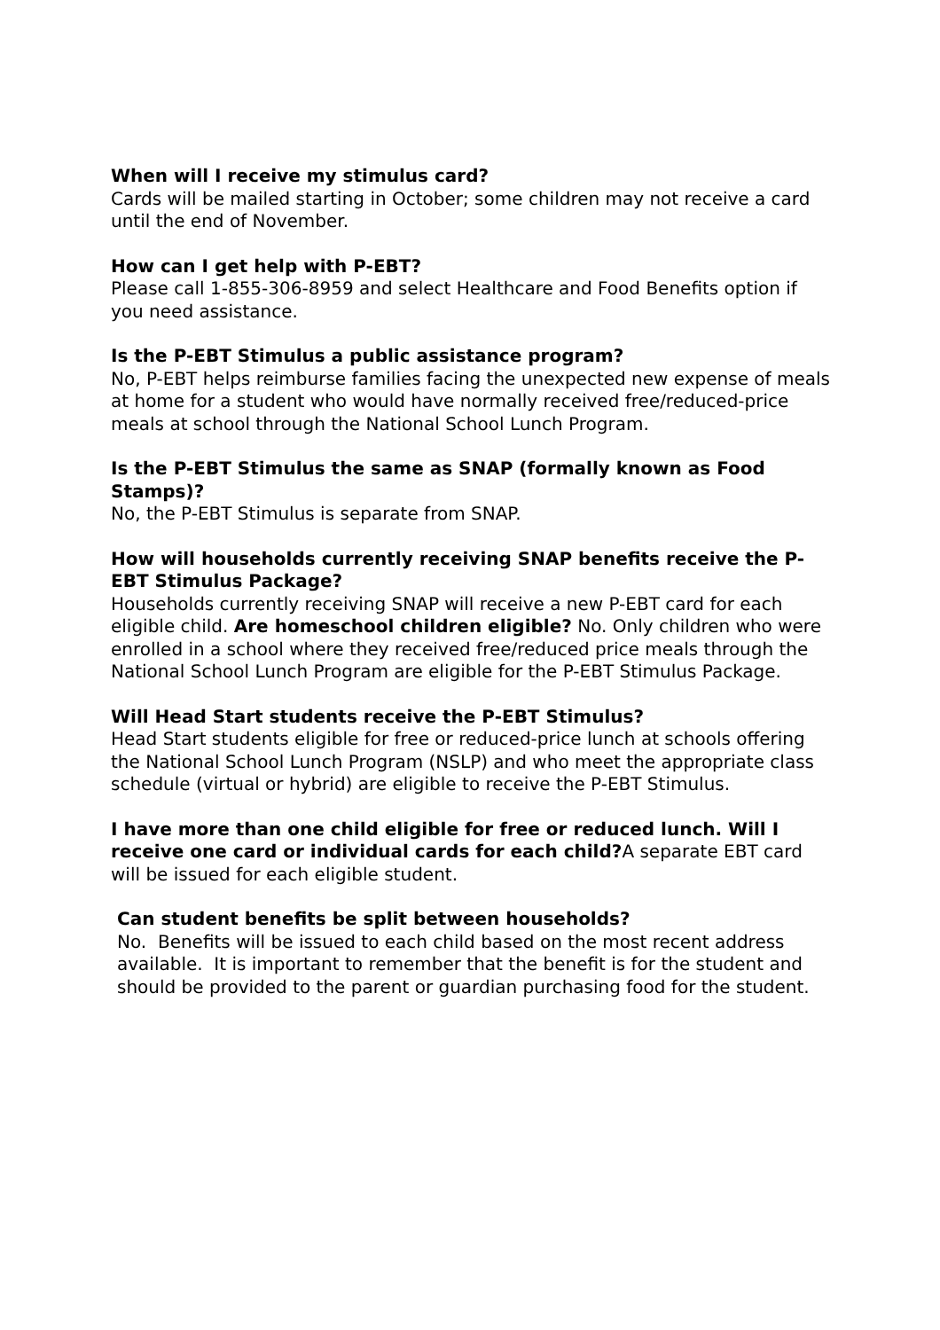When will I receive my stimulus card?
Cards will be mailed starting in October; some children may not receive a card until the end of November.
How can I get help with P-EBT?
Please call 1-855-306-8959 and select Healthcare and Food Benefits option if you need assistance.
Is the P-EBT Stimulus a public assistance program?
No, P-EBT helps reimburse families facing the unexpected new expense of meals at home for a student who would have normally received free/reduced-price meals at school through the National School Lunch Program.
Is the P-EBT Stimulus the same as SNAP (formally known as Food Stamps)?
No, the P-EBT Stimulus is separate from SNAP.
How will households currently receiving SNAP benefits receive the P-EBT Stimulus Package?
Households currently receiving SNAP will receive a new P-EBT card for each eligible child. Are homeschool children eligible? No. Only children who were enrolled in a school where they received free/reduced price meals through the National School Lunch Program are eligible for the P-EBT Stimulus Package.
Will Head Start students receive the P-EBT Stimulus?
Head Start students eligible for free or reduced-price lunch at schools offering the National School Lunch Program (NSLP) and who meet the appropriate class schedule (virtual or hybrid) are eligible to receive the P-EBT Stimulus.
I have more than one child eligible for free or reduced lunch. Will I receive one card or individual cards for each child?A separate EBT card will be issued for each eligible student.
Can student benefits be split between households?
No. Benefits will be issued to each child based on the most recent address available. It is important to remember that the benefit is for the student and should be provided to the parent or guardian purchasing food for the student.